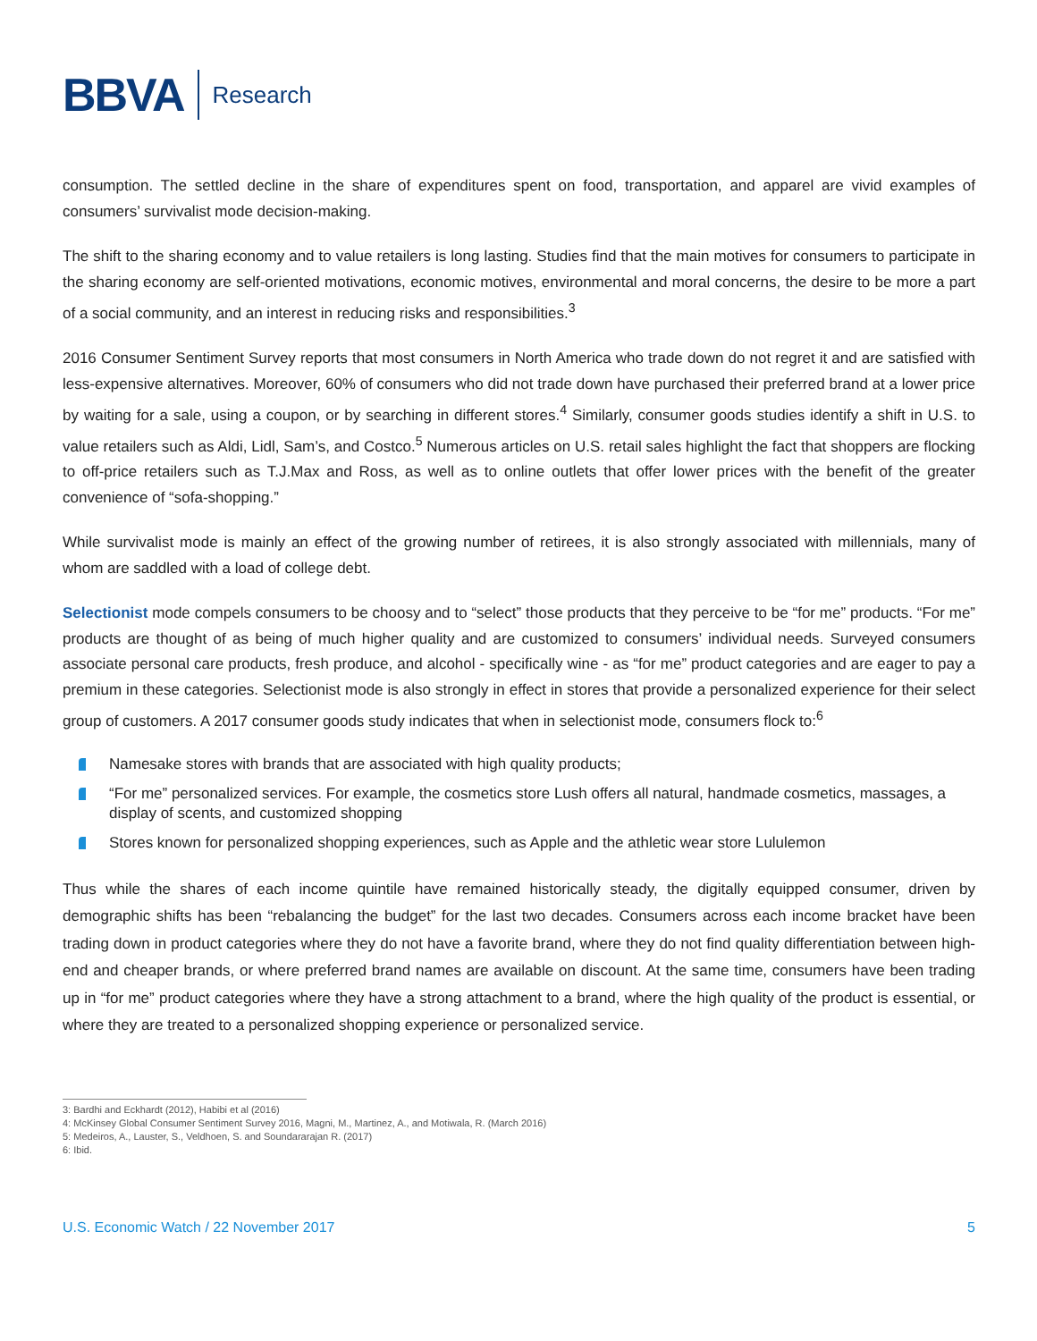BBVA Research
consumption. The settled decline in the share of expenditures spent on food, transportation, and apparel are vivid examples of consumers’ survivalist mode decision-making.
The shift to the sharing economy and to value retailers is long lasting. Studies find that the main motives for consumers to participate in the sharing economy are self-oriented motivations, economic motives, environmental and moral concerns, the desire to be more a part of a social community, and an interest in reducing risks and responsibilities.<sup>3</sup>
2016 Consumer Sentiment Survey reports that most consumers in North America who trade down do not regret it and are satisfied with less-expensive alternatives. Moreover, 60% of consumers who did not trade down have purchased their preferred brand at a lower price by waiting for a sale, using a coupon, or by searching in different stores.<sup>4</sup> Similarly, consumer goods studies identify a shift in U.S. to value retailers such as Aldi, Lidl, Sam’s, and Costco.<sup>5</sup> Numerous articles on U.S. retail sales highlight the fact that shoppers are flocking to off-price retailers such as T.J.Max and Ross, as well as to online outlets that offer lower prices with the benefit of the greater convenience of “sofa-shopping.”
While survivalist mode is mainly an effect of the growing number of retirees, it is also strongly associated with millennials, many of whom are saddled with a load of college debt.
Selectionist mode compels consumers to be choosy and to “select” those products that they perceive to be “for me” products. “For me” products are thought of as being of much higher quality and are customized to consumers’ individual needs. Surveyed consumers associate personal care products, fresh produce, and alcohol - specifically wine - as “for me” product categories and are eager to pay a premium in these categories. Selectionist mode is also strongly in effect in stores that provide a personalized experience for their select group of customers. A 2017 consumer goods study indicates that when in selectionist mode, consumers flock to:<sup>6</sup>
Namesake stores with brands that are associated with high quality products;
“For me” personalized services. For example, the cosmetics store Lush offers all natural, handmade cosmetics, massages, a display of scents, and customized shopping
Stores known for personalized shopping experiences, such as Apple and the athletic wear store Lululemon
Thus while the shares of each income quintile have remained historically steady, the digitally equipped consumer, driven by demographic shifts has been “rebalancing the budget” for the last two decades. Consumers across each income bracket have been trading down in product categories where they do not have a favorite brand, where they do not find quality differentiation between high-end and cheaper brands, or where preferred brand names are available on discount. At the same time, consumers have been trading up in “for me” product categories where they have a strong attachment to a brand, where the high quality of the product is essential, or where they are treated to a personalized shopping experience or personalized service.
3: Bardhi and Eckhardt (2012), Habibi et al (2016)
4: McKinsey Global Consumer Sentiment Survey 2016, Magni, M., Martinez, A., and Motiwala, R. (March 2016)
5: Medeiros, A., Lauster, S., Veldhoen, S. and Soundararajan R. (2017)
6: Ibid.
U.S. Economic Watch / 22 November 2017 5